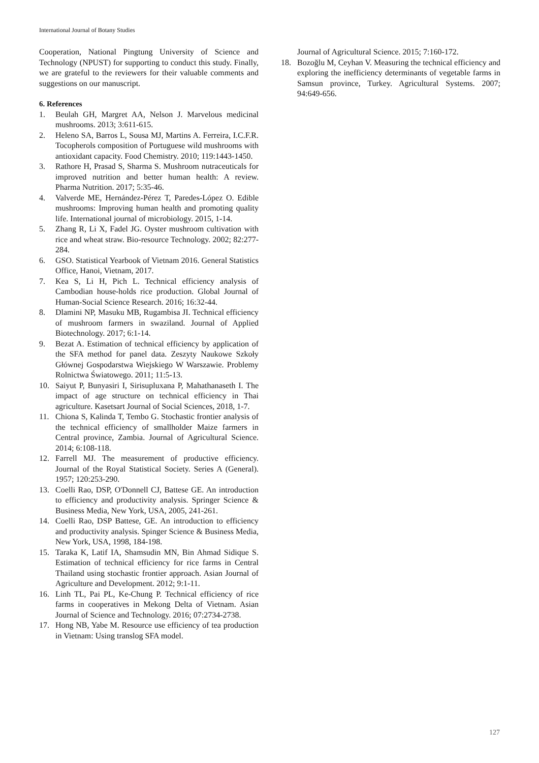International Journal of Botany Studies
Cooperation, National Pingtung University of Science and Technology (NPUST) for supporting to conduct this study. Finally, we are grateful to the reviewers for their valuable comments and suggestions on our manuscript.
6. References
1. Beulah GH, Margret AA, Nelson J. Marvelous medicinal mushrooms. 2013; 3:611-615.
2. Heleno SA, Barros L, Sousa MJ, Martins A. Ferreira, I.C.F.R. Tocopherols composition of Portuguese wild mushrooms with antioxidant capacity. Food Chemistry. 2010; 119:1443-1450.
3. Rathore H, Prasad S, Sharma S. Mushroom nutraceuticals for improved nutrition and better human health: A review. Pharma Nutrition. 2017; 5:35-46.
4. Valverde ME, Hernández-Pérez T, Paredes-López O. Edible mushrooms: Improving human health and promoting quality life. International journal of microbiology. 2015, 1-14.
5. Zhang R, Li X, Fadel JG. Oyster mushroom cultivation with rice and wheat straw. Bio-resource Technology. 2002; 82:277-284.
6. GSO. Statistical Yearbook of Vietnam 2016. General Statistics Office, Hanoi, Vietnam, 2017.
7. Kea S, Li H, Pich L. Technical efficiency analysis of Cambodian house-holds rice production. Global Journal of Human-Social Science Research. 2016; 16:32-44.
8. Dlamini NP, Masuku MB, Rugambisa JI. Technical efficiency of mushroom farmers in swaziland. Journal of Applied Biotechnology. 2017; 6:1-14.
9. Bezat A. Estimation of technical efficiency by application of the SFA method for panel data. Zeszyty Naukowe Szkoły Głównej Gospodarstwa Wiejskiego W Warszawie. Problemy Rolnictwa Światowego. 2011; 11:5-13.
10. Saiyut P, Bunyasiri I, Sirisupluxana P, Mahathanaseth I. The impact of age structure on technical efficiency in Thai agriculture. Kasetsart Journal of Social Sciences, 2018, 1-7.
11. Chiona S, Kalinda T, Tembo G. Stochastic frontier analysis of the technical efficiency of smallholder Maize farmers in Central province, Zambia. Journal of Agricultural Science. 2014; 6:108-118.
12. Farrell MJ. The measurement of productive efficiency. Journal of the Royal Statistical Society. Series A (General). 1957; 120:253-290.
13. Coelli Rao, DSP, O'Donnell CJ, Battese GE. An introduction to efficiency and productivity analysis. Springer Science & Business Media, New York, USA, 2005, 241-261.
14. Coelli Rao, DSP Battese, GE. An introduction to efficiency and productivity analysis. Spinger Science & Business Media, New York, USA, 1998, 184-198.
15. Taraka K, Latif IA, Shamsudin MN, Bin Ahmad Sidique S. Estimation of technical efficiency for rice farms in Central Thailand using stochastic frontier approach. Asian Journal of Agriculture and Development. 2012; 9:1-11.
16. Linh TL, Pai PL, Ke-Chung P. Technical efficiency of rice farms in cooperatives in Mekong Delta of Vietnam. Asian Journal of Science and Technology. 2016; 07:2734-2738.
17. Hong NB, Yabe M. Resource use efficiency of tea production in Vietnam: Using translog SFA model.
Journal of Agricultural Science. 2015; 7:160-172.
18. Bozoğlu M, Ceyhan V. Measuring the technical efficiency and exploring the inefficiency determinants of vegetable farms in Samsun province, Turkey. Agricultural Systems. 2007; 94:649-656.
127